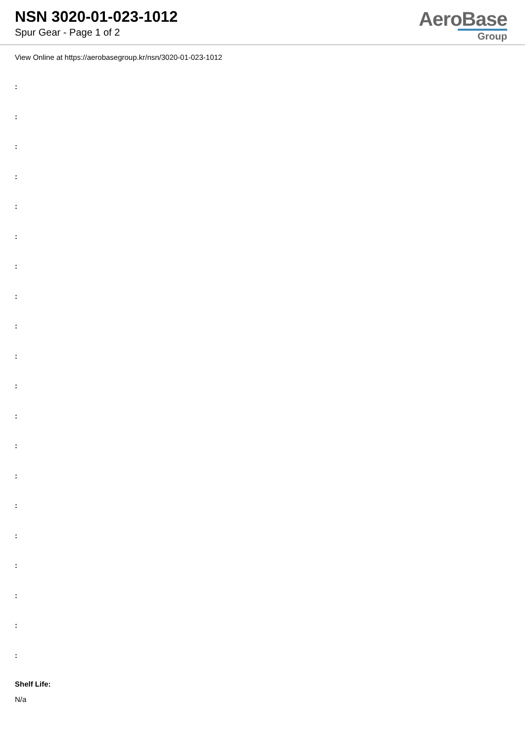NSN 3020-01-023-1012
Spur Gear - Page 1 of 2
AeroBase
Group
View Online at https://aerobasegroup.kr/nsn/3020-01-023-1012
:
:
:
:
:
:
:
:
:
:
:
:
:
:
:
:
:
:
:
:
Shelf Life:
N/a